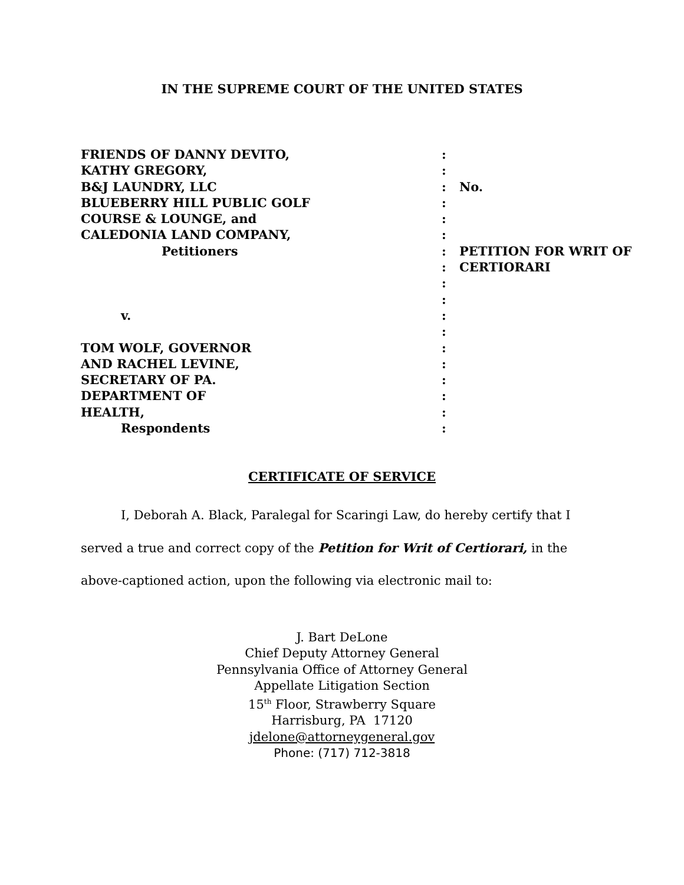IN THE SUPREME COURT OF THE UNITED STATES
| FRIENDS OF DANNY DEVITO, | : | |
| KATHY GREGORY, | : | |
| B&J LAUNDRY, LLC | : | No. |
| BLUEBERRY HILL PUBLIC GOLF | : | |
| COURSE & LOUNGE, and | : | |
| CALEDONIA LAND COMPANY, | : | |
| Petitioners | : | PETITION FOR WRIT OF |
| | : | CERTIORARI |
| | : | |
| | : | |
| v. | : | |
| | : | |
| TOM WOLF, GOVERNOR | : | |
| AND RACHEL LEVINE, | : | |
| SECRETARY OF PA. | : | |
| DEPARTMENT OF | : | |
| HEALTH, | : | |
| Respondents | : | |
CERTIFICATE OF SERVICE
I, Deborah A. Black, Paralegal for Scaringi Law, do hereby certify that I served a true and correct copy of the Petition for Writ of Certiorari, in the above-captioned action, upon the following via electronic mail to:
J. Bart DeLone
Chief Deputy Attorney General
Pennsylvania Office of Attorney General
Appellate Litigation Section
15<sup>th</sup> Floor, Strawberry Square
Harrisburg, PA 17120
jdelone@attorneygeneral.gov
Phone: (717) 712-3818